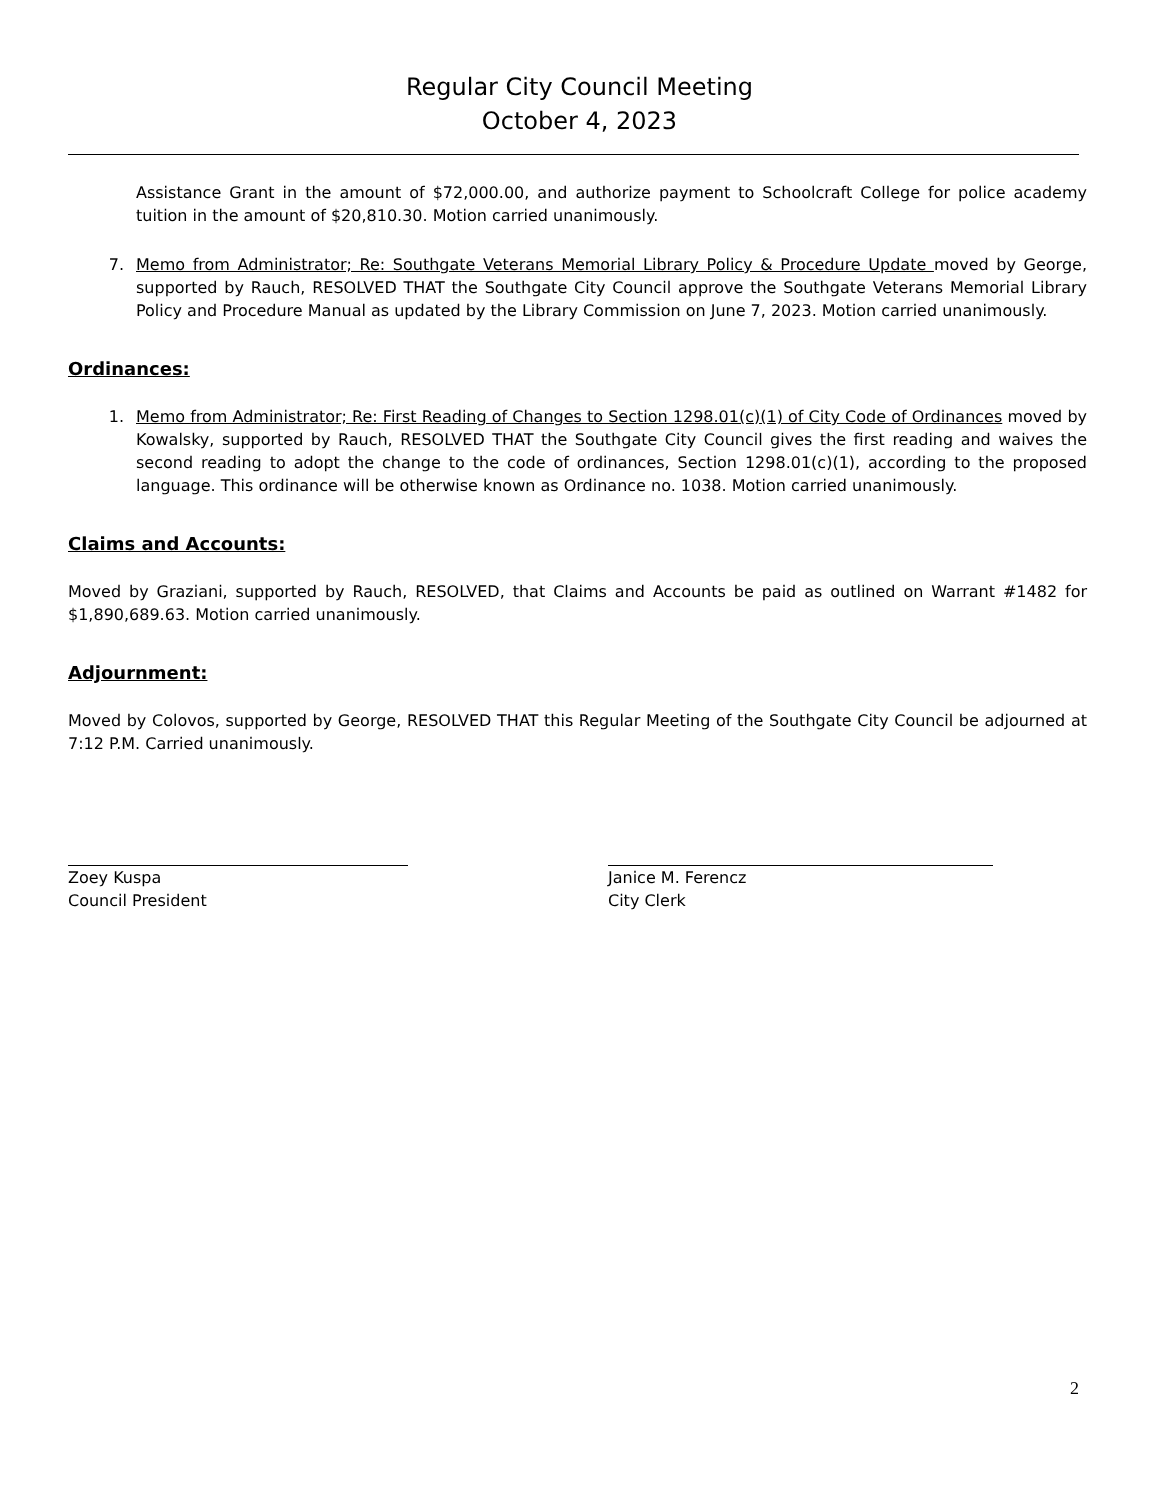Regular City Council Meeting
October 4, 2023
Assistance Grant in the amount of $72,000.00, and authorize payment to Schoolcraft College for police academy tuition in the amount of $20,810.30. Motion carried unanimously.
7. Memo from Administrator; Re: Southgate Veterans Memorial Library Policy & Procedure Update moved by George, supported by Rauch, RESOLVED THAT the Southgate City Council approve the Southgate Veterans Memorial Library Policy and Procedure Manual as updated by the Library Commission on June 7, 2023. Motion carried unanimously.
Ordinances:
1. Memo from Administrator; Re: First Reading of Changes to Section 1298.01(c)(1) of City Code of Ordinances moved by Kowalsky, supported by Rauch, RESOLVED THAT the Southgate City Council gives the first reading and waives the second reading to adopt the change to the code of ordinances, Section 1298.01(c)(1), according to the proposed language. This ordinance will be otherwise known as Ordinance no. 1038. Motion carried unanimously.
Claims and Accounts:
Moved by Graziani, supported by Rauch, RESOLVED, that Claims and Accounts be paid as outlined on Warrant #1482 for $1,890,689.63. Motion carried unanimously.
Adjournment:
Moved by Colovos, supported by George, RESOLVED THAT this Regular Meeting of the Southgate City Council be adjourned at 7:12 P.M. Carried unanimously.
Zoey Kuspa
Council President
Janice M. Ferencz
City Clerk
2